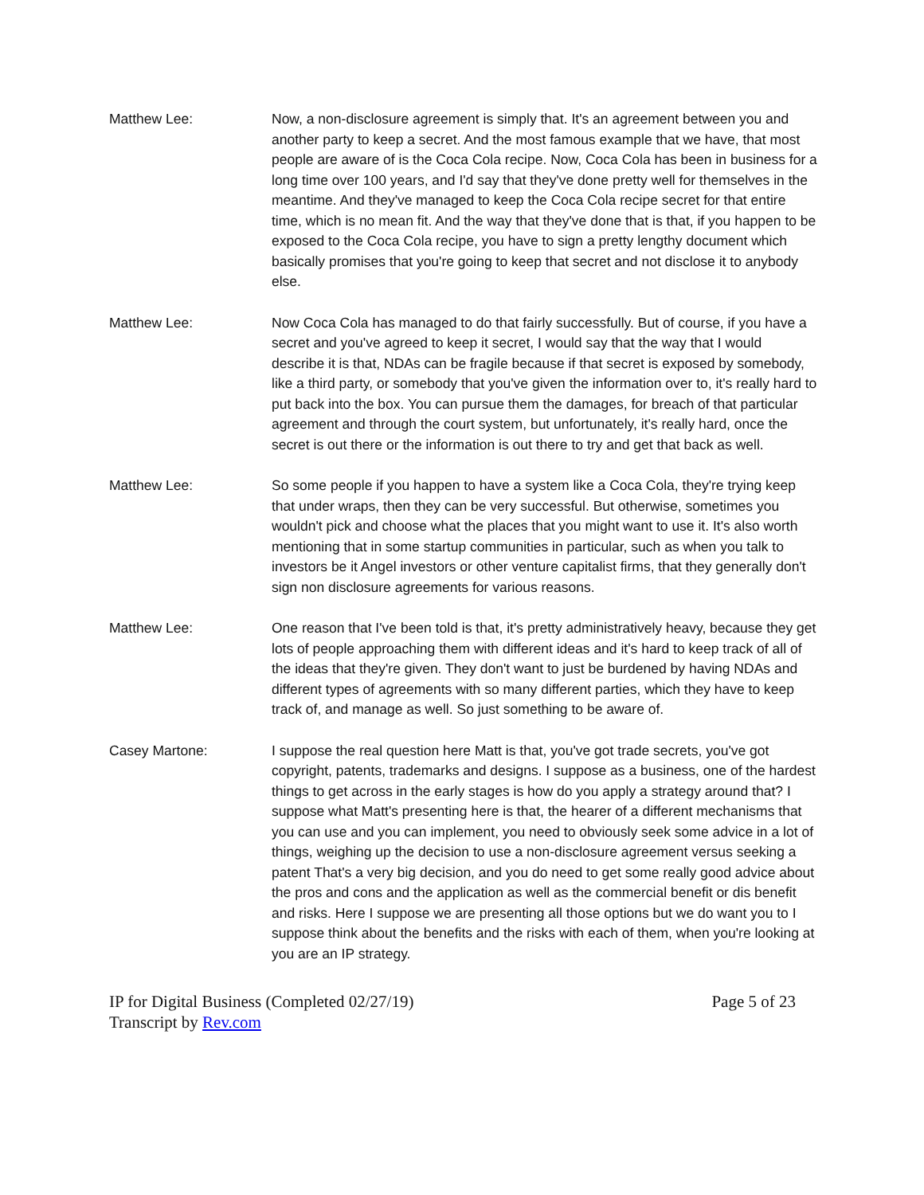Matthew Lee: Now, a non-disclosure agreement is simply that. It's an agreement between you and another party to keep a secret. And the most famous example that we have, that most people are aware of is the Coca Cola recipe. Now, Coca Cola has been in business for a long time over 100 years, and I'd say that they've done pretty well for themselves in the meantime. And they've managed to keep the Coca Cola recipe secret for that entire time, which is no mean fit. And the way that they've done that is that, if you happen to be exposed to the Coca Cola recipe, you have to sign a pretty lengthy document which basically promises that you're going to keep that secret and not disclose it to anybody else.
Matthew Lee: Now Coca Cola has managed to do that fairly successfully. But of course, if you have a secret and you've agreed to keep it secret, I would say that the way that I would describe it is that, NDAs can be fragile because if that secret is exposed by somebody, like a third party, or somebody that you've given the information over to, it's really hard to put back into the box. You can pursue them the damages, for breach of that particular agreement and through the court system, but unfortunately, it's really hard, once the secret is out there or the information is out there to try and get that back as well.
Matthew Lee: So some people if you happen to have a system like a Coca Cola, they're trying keep that under wraps, then they can be very successful. But otherwise, sometimes you wouldn't pick and choose what the places that you might want to use it. It's also worth mentioning that in some startup communities in particular, such as when you talk to investors be it Angel investors or other venture capitalist firms, that they generally don't sign non disclosure agreements for various reasons.
Matthew Lee: One reason that I've been told is that, it's pretty administratively heavy, because they get lots of people approaching them with different ideas and it's hard to keep track of all of the ideas that they're given. They don't want to just be burdened by having NDAs and different types of agreements with so many different parties, which they have to keep track of, and manage as well. So just something to be aware of.
Casey Martone: I suppose the real question here Matt is that, you've got trade secrets, you've got copyright, patents, trademarks and designs. I suppose as a business, one of the hardest things to get across in the early stages is how do you apply a strategy around that? I suppose what Matt's presenting here is that, the hearer of a different mechanisms that you can use and you can implement, you need to obviously seek some advice in a lot of things, weighing up the decision to use a non-disclosure agreement versus seeking a patent That's a very big decision, and you do need to get some really good advice about the pros and cons and the application as well as the commercial benefit or dis benefit and risks. Here I suppose we are presenting all those options but we do want you to I suppose think about the benefits and the risks with each of them, when you're looking at you are an IP strategy.
IP for Digital Business (Completed 02/27/19)
Transcript by Rev.com
Page 5 of 23